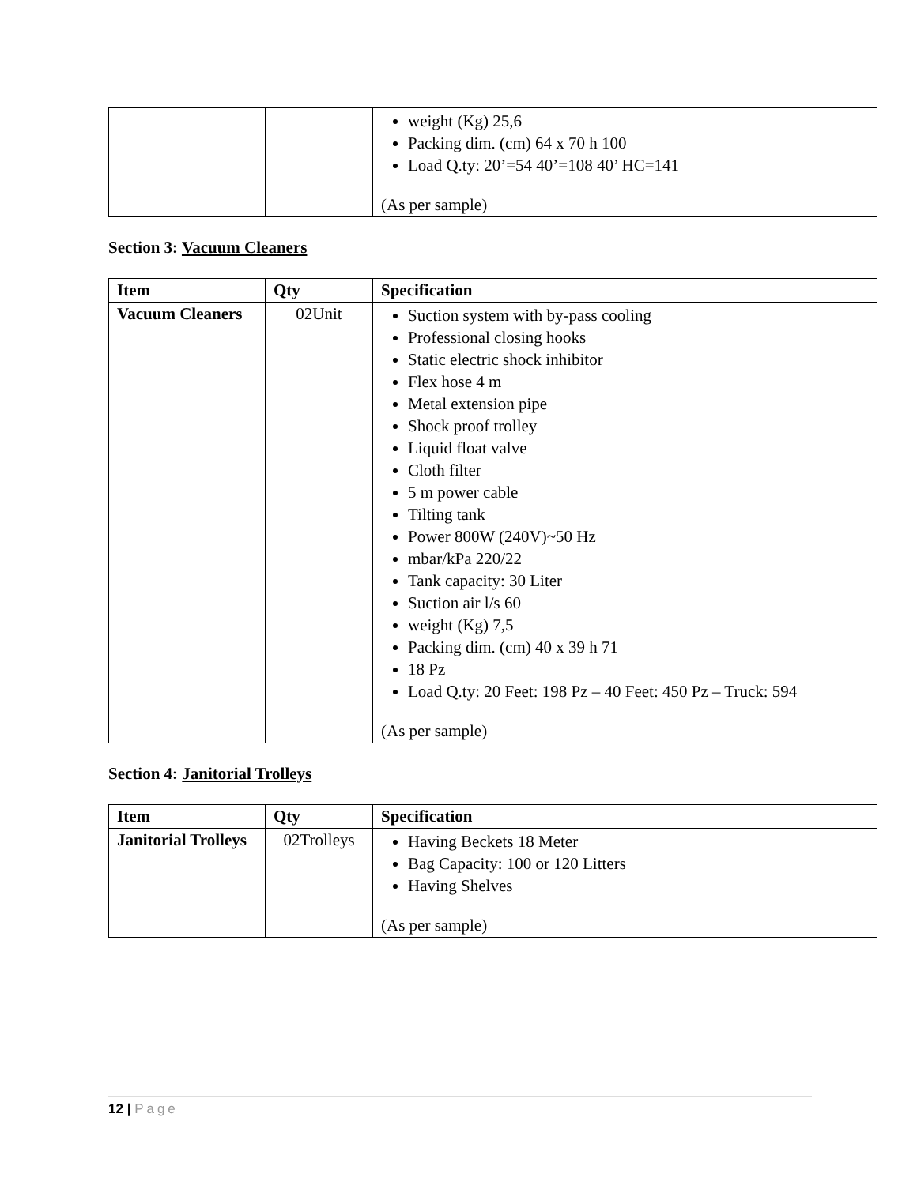| | | weight (Kg) 25,6 Packing dim. (cm) 64 x 70 h 100 Load Q.ty: 20’=54 40’=108 40’ HC=141 (As per sample) |
Section 3: Vacuum Cleaners
| Item | Qty | Specification |
| --- | --- | --- |
| Vacuum Cleaners | 02Unit | Suction system with by-pass cooling Professional closing hooks Static electric shock inhibitor Flex hose 4 m Metal extension pipe Shock proof trolley Liquid float valve Cloth filter 5 m power cable Tilting tank Power 800W (240V)~50 Hz mbar/kPa 220/22 Tank capacity: 30 Liter Suction air l/s 60 weight (Kg) 7,5 Packing dim. (cm) 40 x 39 h 71 18 Pz Load Q.ty: 20 Feet: 198 Pz – 40 Feet: 450 Pz – Truck: 594 (As per sample) |
Section 4: Janitorial Trolleys
| Item | Qty | Specification |
| --- | --- | --- |
| Janitorial Trolleys | 02Trolleys | Having Beckets 18 Meter Bag Capacity: 100 or 120 Litters Having Shelves (As per sample) |
12 | Page